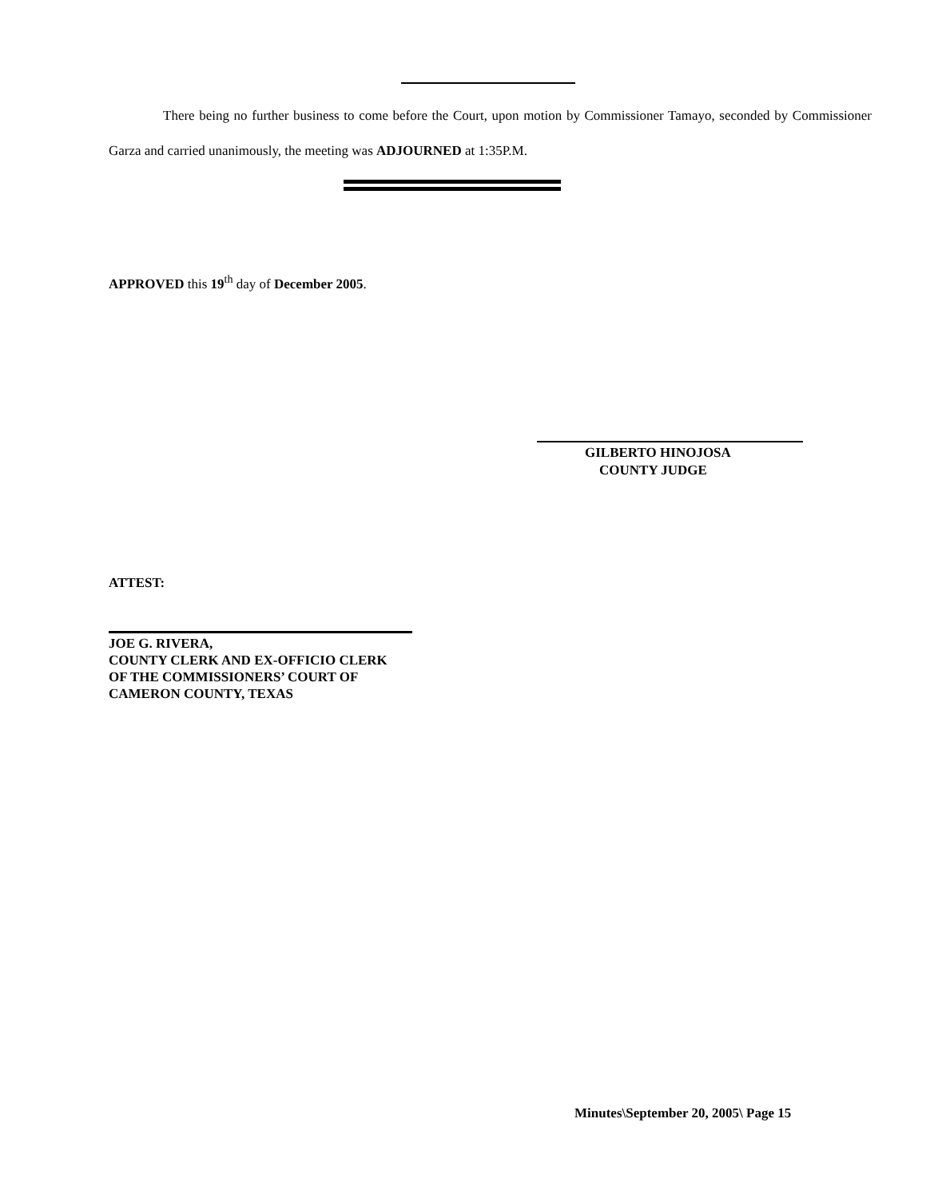There being no further business to come before the Court, upon motion by Commissioner Tamayo, seconded by Commissioner Garza and carried unanimously, the meeting was ADJOURNED at 1:35P.M.
APPROVED this 19<sup>th</sup> day of December 2005.
GILBERTO HINOJOSA
COUNTY JUDGE
ATTEST:
JOE G. RIVERA,
COUNTY CLERK AND EX-OFFICIO CLERK
OF THE COMMISSIONERS’ COURT OF
CAMERON COUNTY, TEXAS
Minutes\September 20, 2005\ Page 15